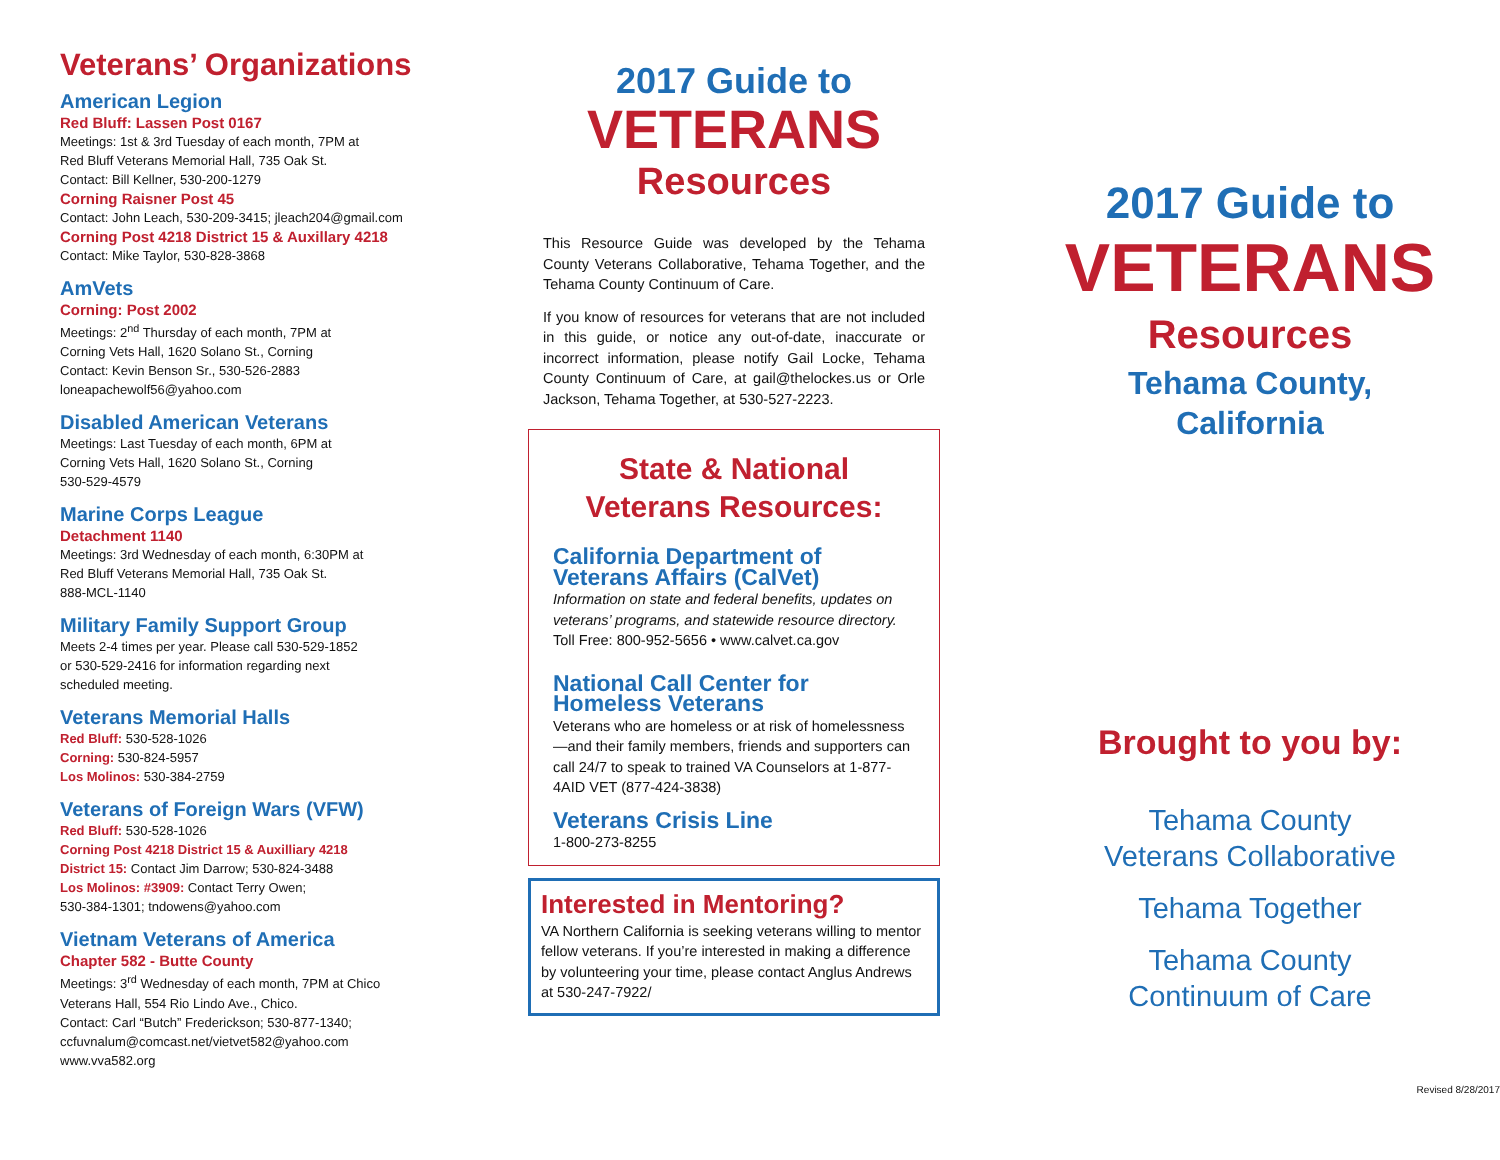Veterans’ Organizations
American Legion
Red Bluff: Lassen Post 0167
Meetings: 1st & 3rd Tuesday of each month, 7PM at
Red Bluff Veterans Memorial Hall, 735 Oak St.
Contact: Bill Kellner, 530-200-1279
Corning Raisner Post 45
Contact: John Leach, 530-209-3415; jleach204@gmail.com
Corning Post 4218 District 15 & Auxillary 4218
Contact: Mike Taylor, 530-828-3868
AmVets
Corning: Post 2002
Meetings: 2<sup>nd</sup> Thursday of each month, 7PM at
Corning Vets Hall, 1620 Solano St., Corning
Contact: Kevin Benson Sr., 530-526-2883
loneapachewolf56@yahoo.com
Disabled American Veterans
Meetings: Last Tuesday of each month, 6PM at
Corning Vets Hall, 1620 Solano St., Corning
530-529-4579
Marine Corps League
Detachment 1140
Meetings: 3rd Wednesday of each month, 6:30PM at
Red Bluff Veterans Memorial Hall, 735 Oak St.
888-MCL-1140
Military Family Support Group
Meets 2-4 times per year. Please call 530-529-1852
or 530-529-2416 for information regarding next
scheduled meeting.
Veterans Memorial Halls
Red Bluff: 530-528-1026
Corning: 530-824-5957
Los Molinos: 530-384-2759
Veterans of Foreign Wars (VFW)
Red Bluff: 530-528-1026
Corning Post 4218 District 15 & Auxilliary 4218
District 15: Contact Jim Darrow; 530-824-3488
Los Molinos: #3909: Contact Terry Owen;
530-384-1301; tndowens@yahoo.com
Vietnam Veterans of America
Chapter 582 - Butte County
Meetings: 3<sup>rd</sup> Wednesday of each month, 7PM at Chico
Veterans Hall, 554 Rio Lindo Ave., Chico.
Contact: Carl “Butch” Frederickson; 530-877-1340;
ccfuvnalum@comcast.net/vietvet582@yahoo.com
www.vva582.org
2017 Guide to
VETERANS
Resources
This Resource Guide was developed by the Tehama County Veterans Collaborative, Tehama Together, and the Tehama County Continuum of Care.
If you know of resources for veterans that are not included in this guide, or notice any out-of-date, inaccurate or incorrect information, please notify Gail Locke, Tehama County Continuum of Care, at gail@thelockes.us or Orle Jackson, Tehama Together, at 530-527-2223.
State & National
Veterans Resources:
California Department of
Veterans Affairs (CalVet)
Information on state and federal benefits, updates on veterans’ programs, and statewide resource directory.
Toll Free: 800-952-5656 • www.calvet.ca.gov
National Call Center for
Homeless Veterans
Veterans who are homeless or at risk of homelessness—and their family members, friends and supporters can call 24/7 to speak to trained VA Counselors at 1-877-4AID VET (877-424-3838)
Veterans Crisis Line
1-800-273-8255
Interested in Mentoring?
VA Northern California is seeking veterans willing to mentor fellow veterans. If you’re interested in making a difference by volunteering your time, please contact Anglus Andrews at 530-247-7922/
2017 Guide to
VETERANS
Resources
Tehama County,
California
Brought to you by:
Tehama County
Veterans Collaborative
Tehama Together
Tehama County
Continuum of Care
Revised 8/28/2017